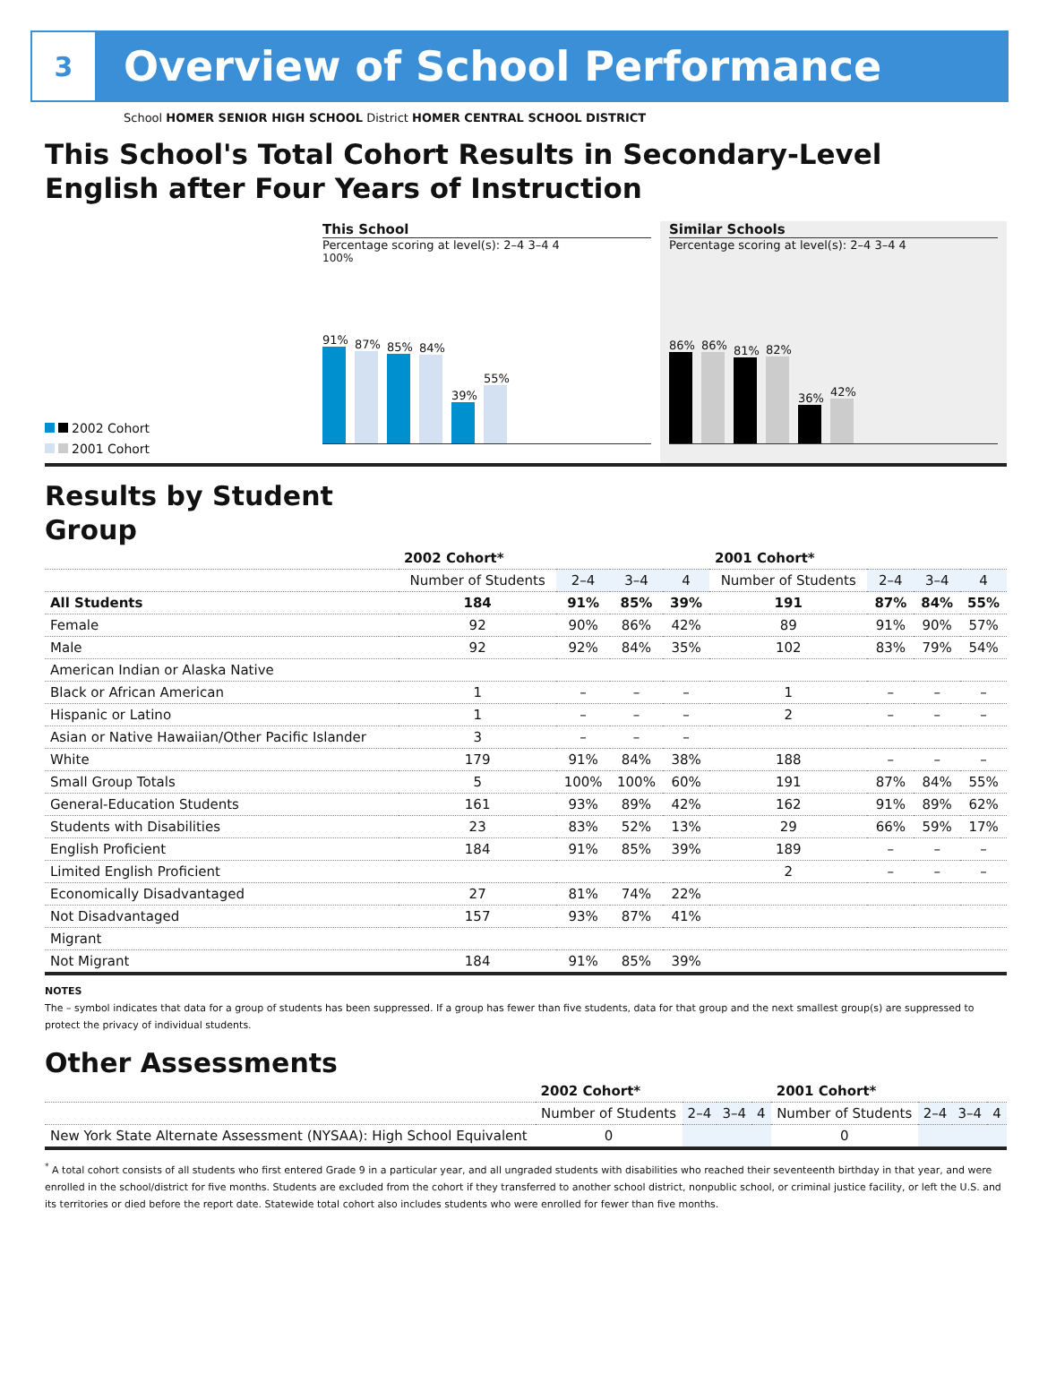3
Overview of School Performance
School HOMER SENIOR HIGH SCHOOL District HOMER CENTRAL SCHOOL DISTRICT
This School's Total Cohort Results in Secondary-Level English after Four Years of Instruction
2002 Cohort
2001 Cohort
This School
Percentage scoring at level(s): 2–4 3–4 4
100%
91%
87%
85%
84%
39%
55%
Similar Schools
Percentage scoring at level(s): 2–4 3–4 4
86%
86%
81%
82%
36%
42%
Results by Student Group
| | 2002 Cohort* | | | | 2001 Cohort* | | | |
| --- | --- | --- | --- | --- | --- | --- | --- | --- |
| | Number of Students | 2–4 | 3–4 | 4 | Number of Students | 2–4 | 3–4 | 4 |
| All Students | 184 | 91% | 85% | 39% | 191 | 87% | 84% | 55% |
| Female | 92 | 90% | 86% | 42% | 89 | 91% | 90% | 57% |
| Male | 92 | 92% | 84% | 35% | 102 | 83% | 79% | 54% |
| American Indian or Alaska Native | | | | | | | | |
| Black or African American | 1 | – | – | – | 1 | – | – | – |
| Hispanic or Latino | 1 | – | – | – | 2 | – | – | – |
| Asian or Native Hawaiian/Other Pacific Islander | 3 | – | – | – | | | | |
| White | 179 | 91% | 84% | 38% | 188 | – | – | – |
| Small Group Totals | 5 | 100% | 100% | 60% | 191 | 87% | 84% | 55% |
| General-Education Students | 161 | 93% | 89% | 42% | 162 | 91% | 89% | 62% |
| Students with Disabilities | 23 | 83% | 52% | 13% | 29 | 66% | 59% | 17% |
| English Proficient | 184 | 91% | 85% | 39% | 189 | – | – | – |
| Limited English Proficient | | | | | 2 | – | – | – |
| Economically Disadvantaged | 27 | 81% | 74% | 22% | | | | |
| Not Disadvantaged | 157 | 93% | 87% | 41% | | | | |
| Migrant | | | | | | | | |
| Not Migrant | 184 | 91% | 85% | 39% | | | | |
NOTES
The – symbol indicates that data for a group of students has been suppressed. If a group has fewer than five students, data for that group and the next smallest group(s) are suppressed to protect the privacy of individual students.
Other Assessments
| | 2002 Cohort* | | | | 2001 Cohort* | | | |
| --- | --- | --- | --- | --- | --- | --- | --- | --- |
| | Number of Students | 2–4 | 3–4 | 4 | Number of Students | 2–4 | 3–4 | 4 |
| New York State Alternate Assessment (NYSAA): High School Equivalent | 0 | | | | 0 | | | |
<sup>*</sup> A total cohort consists of all students who first entered Grade 9 in a particular year, and all ungraded students with disabilities who reached their seventeenth birthday in that year, and were enrolled in the school/district for five months. Students are excluded from the cohort if they transferred to another school district, nonpublic school, or criminal justice facility, or left the U.S. and its territories or died before the report date. Statewide total cohort also includes students who were enrolled for fewer than five months.